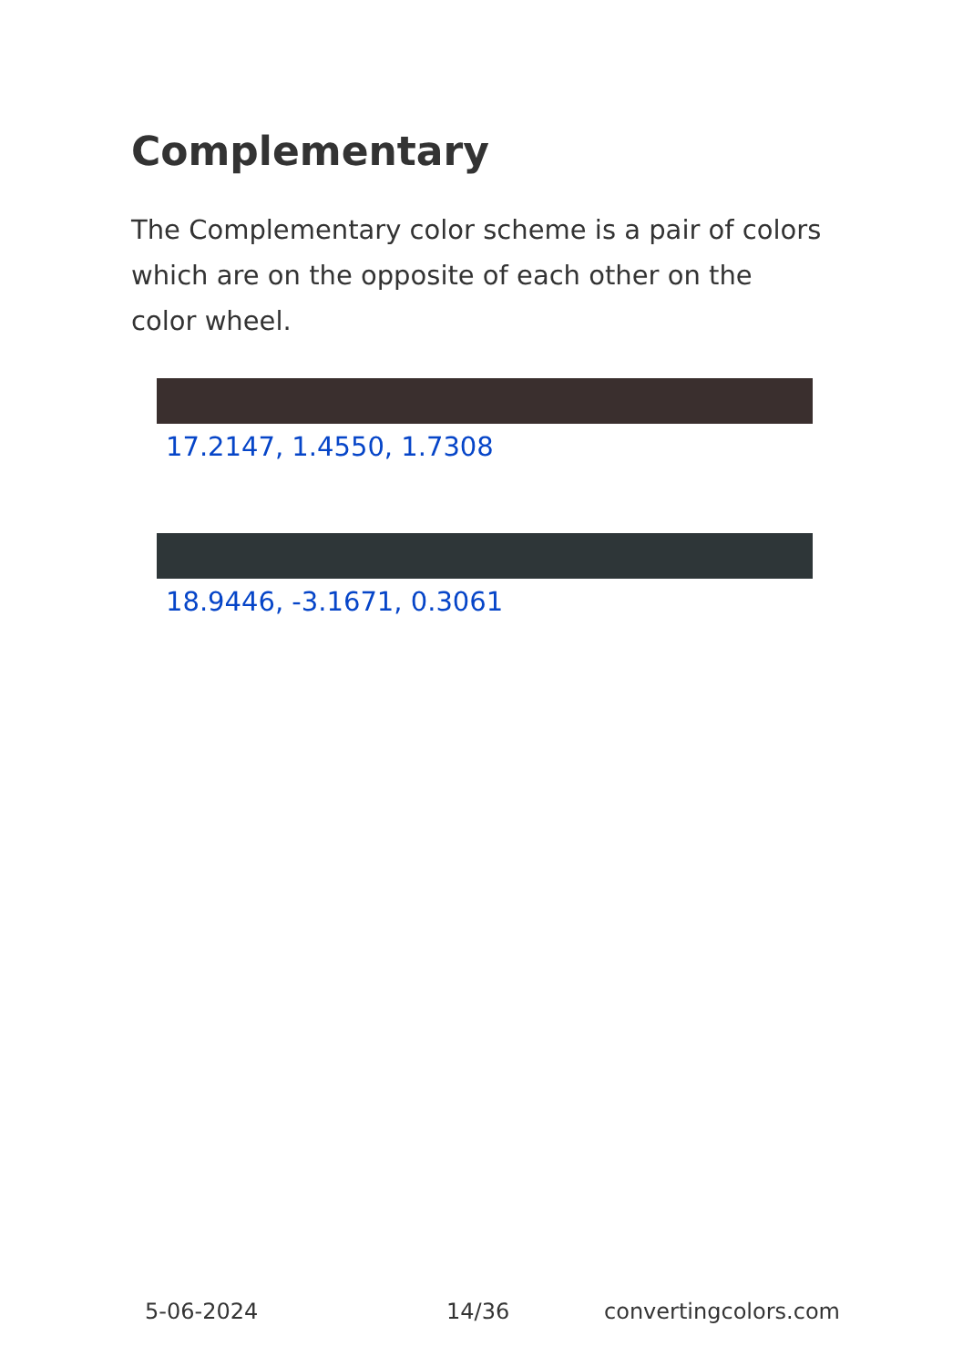Complementary
The Complementary color scheme is a pair of colors which are on the opposite of each other on the color wheel.
17.2147, 1.4550, 1.7308
18.9446, -3.1671, 0.3061
5-06-2024 14/36 convertingcolors.com